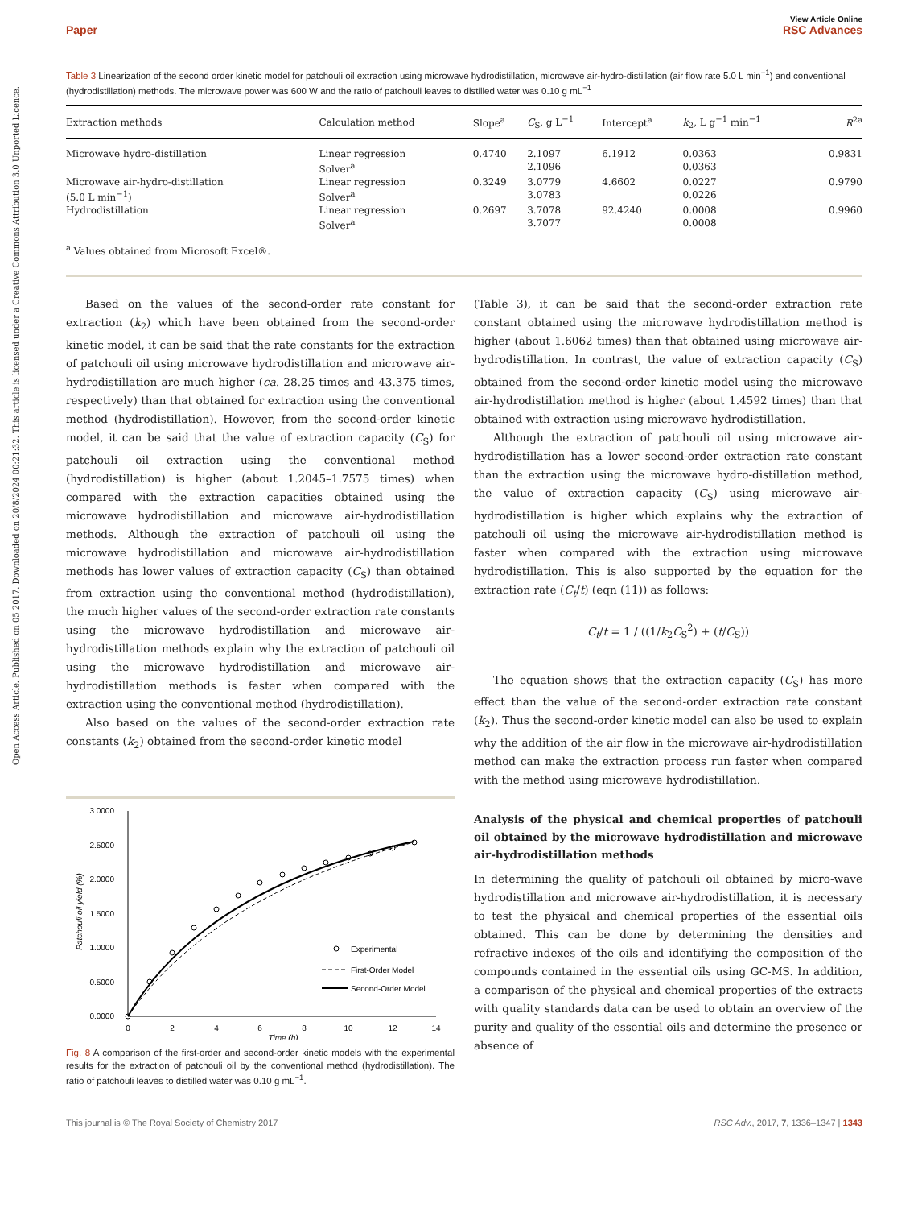Open Access Article. Published on 05 2017. Downloaded on 20/8/2024 00:21:32. This article is licensed under a Creative Commons Attribution 3.0 Unported Licence.
View Article Online
Paper RSC Advances
Table 3 Linearization of the second order kinetic model for patchouli oil extraction using microwave hydrodistillation, microwave air-hydro-distillation (air flow rate 5.0 L min<sup>−1</sup>) and conventional (hydrodistillation) methods. The microwave power was 600 W and the ratio of patchouli leaves to distilled water was 0.10 g mL<sup>−1</sup>
| Extraction methods | Calculation method | Slope<sup>a</sup> | C<sub>S</sub>, g L<sup>−1</sup> | Intercept<sup>a</sup> | k<sub>2</sub>, L g<sup>−1</sup> min<sup>−1</sup> | R<sup>2a</sup> |
| --- | --- | --- | --- | --- | --- | --- |
| Microwave hydro-distillation | Linear regression | 0.4740 | 2.1097 | 6.1912 | 0.0363 | 0.9831 |
| | Solver<sup>a</sup> | | 2.1096 | | 0.0363 | |
| Microwave air-hydro-distillation | Linear regression | 0.3249 | 3.0779 | 4.6602 | 0.0227 | 0.9790 |
| (5.0 L min<sup>−1</sup>) | Solver<sup>a</sup> | | 3.0783 | | 0.0226 | |
| Hydrodistillation | Linear regression | 0.2697 | 3.7078 | 92.4240 | 0.0008 | 0.9960 |
| | Solver<sup>a</sup> | | 3.7077 | | 0.0008 | |
<sup>a</sup> Values obtained from Microsoft Excel®.
Based on the values of the second-order rate constant for extraction (k<sub>2</sub>) which have been obtained from the second-order kinetic model, it can be said that the rate constants for the extraction of patchouli oil using microwave hydrodistillation and microwave air-hydrodistillation are much higher (ca. 28.25 times and 43.375 times, respectively) than that obtained for extraction using the conventional method (hydrodistillation). However, from the second-order kinetic model, it can be said that the value of extraction capacity (C<sub>S</sub>) for patchouli oil extraction using the conventional method (hydrodistillation) is higher (about 1.2045–1.7575 times) when compared with the extraction capacities obtained using the microwave hydrodistillation and microwave air-hydrodistillation methods. Although the extraction of patchouli oil using the microwave hydrodistillation and microwave air-hydrodistillation methods has lower values of extraction capacity (C<sub>S</sub>) than obtained from extraction using the conventional method (hydrodistillation), the much higher values of the second-order extraction rate constants using the microwave hydrodistillation and microwave air-hydrodistillation methods explain why the extraction of patchouli oil using the microwave hydrodistillation and microwave air-hydrodistillation methods is faster when compared with the extraction using the conventional method (hydrodistillation).
Also based on the values of the second-order extraction rate constants (k<sub>2</sub>) obtained from the second-order kinetic model
3.0000
2.5000
2.0000
1.5000
1.0000
0.5000
0.0000
0
2
4
6
8
10
12
14
Time (h)
Patchouli oil yield (%)
Experimental
First-Order Model
Second-Order Model
Fig. 8 A comparison of the first-order and second-order kinetic models with the experimental results for the extraction of patchouli oil by the conventional method (hydrodistillation). The ratio of patchouli leaves to distilled water was 0.10 g mL<sup>−1</sup>.
(Table 3), it can be said that the second-order extraction rate constant obtained using the microwave hydrodistillation method is higher (about 1.6062 times) than that obtained using microwave air-hydrodistillation. In contrast, the value of extraction capacity (C<sub>S</sub>) obtained from the second-order kinetic model using the microwave air-hydrodistillation method is higher (about 1.4592 times) than that obtained with extraction using microwave hydrodistillation.
Although the extraction of patchouli oil using microwave air-hydrodistillation has a lower second-order extraction rate constant than the extraction using the microwave hydro-distillation method, the value of extraction capacity (C<sub>S</sub>) using microwave air-hydrodistillation is higher which explains why the extraction of patchouli oil using the microwave air-hydrodistillation method is faster when compared with the extraction using microwave hydrodistillation. This is also supported by the equation for the extraction rate (C<sub>t</sub>/t) (eqn (11)) as follows:
C<sub>t</sub>/t = 1 / ((1/k<sub>2</sub>C<sub>S</sub><sup>2</sup>) + (t/C<sub>S</sub>))
The equation shows that the extraction capacity (C<sub>S</sub>) has more effect than the value of the second-order extraction rate constant (k<sub>2</sub>). Thus the second-order kinetic model can also be used to explain why the addition of the air flow in the microwave air-hydrodistillation method can make the extraction process run faster when compared with the method using microwave hydrodistillation.
Analysis of the physical and chemical properties of patchouli oil obtained by the microwave hydrodistillation and microwave air-hydrodistillation methods
In determining the quality of patchouli oil obtained by micro-wave hydrodistillation and microwave air-hydrodistillation, it is necessary to test the physical and chemical properties of the essential oils obtained. This can be done by determining the densities and refractive indexes of the oils and identifying the composition of the compounds contained in the essential oils using GC-MS. In addition, a comparison of the physical and chemical properties of the extracts with quality standards data can be used to obtain an overview of the purity and quality of the essential oils and determine the presence or absence of
This journal is © The Royal Society of Chemistry 2017 RSC Adv., 2017, 7, 1336–1347 | 1343